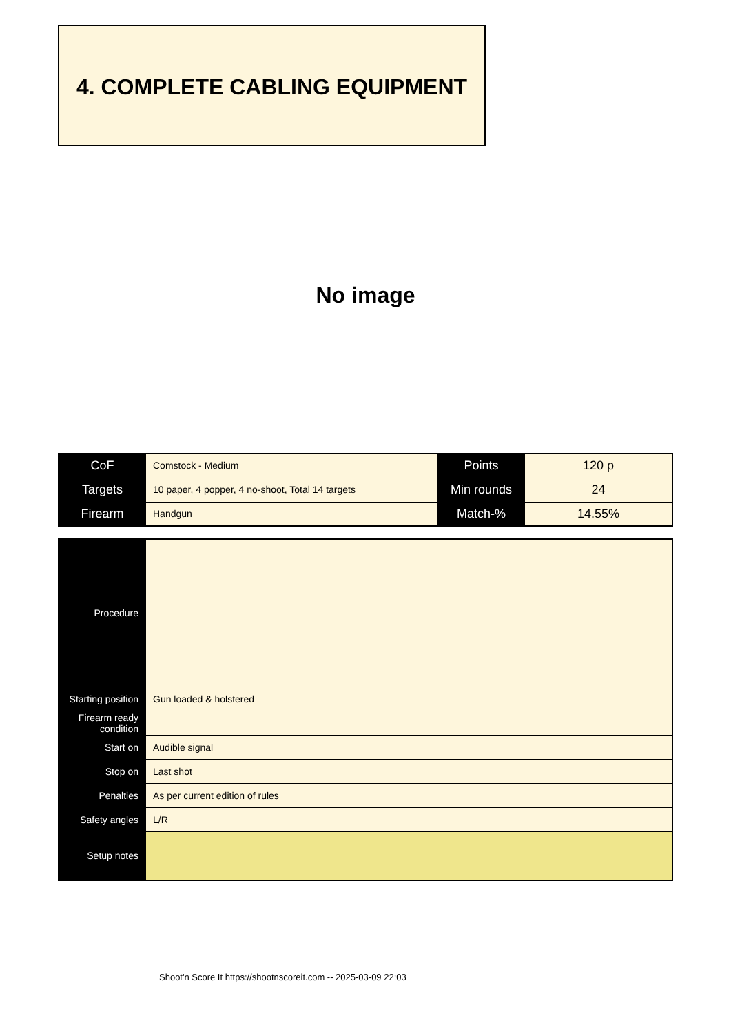4. COMPLETE CABLING EQUIPMENT
No image
| CoF | Comstock - Medium | Points | 120 p |
| Targets | 10 paper, 4 popper, 4 no-shoot, Total 14 targets | Min rounds | 24 |
| Firearm | Handgun | Match-% | 14.55% |
| Procedure | |
| Starting position | Gun loaded & holstered |
| Firearm ready condition | |
| Start on | Audible signal |
| Stop on | Last shot |
| Penalties | As per current edition of rules |
| Safety angles | L/R |
| Setup notes | |
Shoot'n Score It https://shootnscoreit.com -- 2025-03-09 22:03